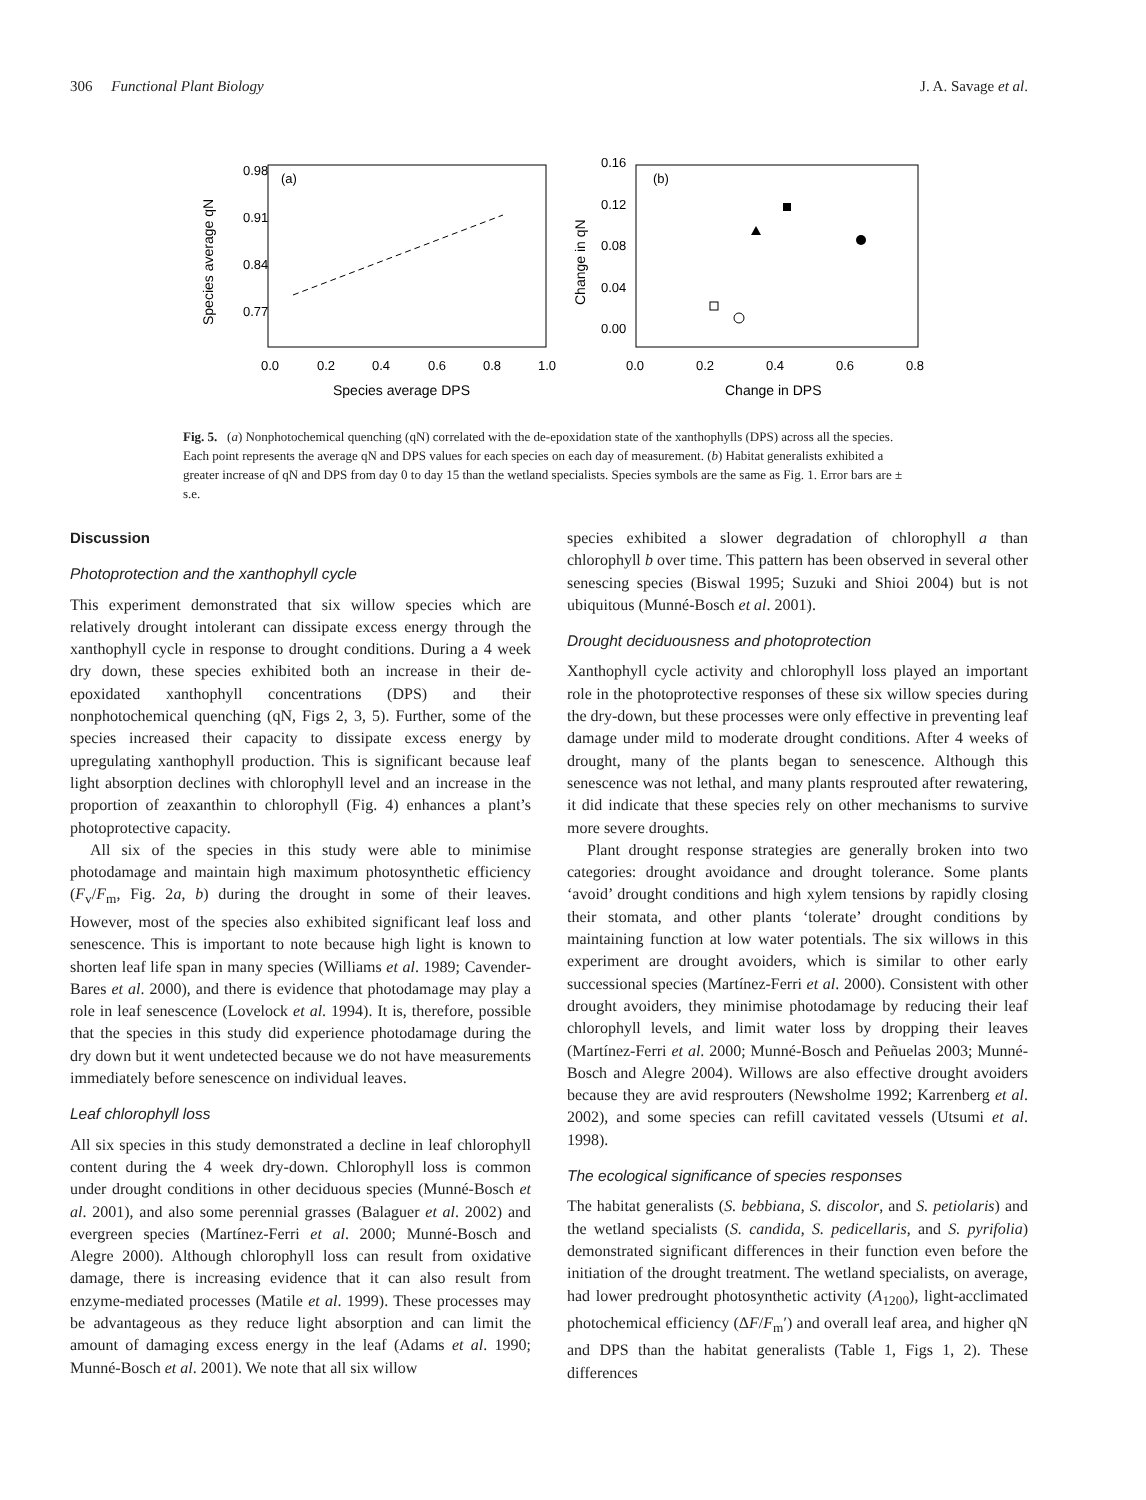306 Functional Plant Biology J. A. Savage et al.
(a)
0.98
0.91
0.84
0.77
0.0
0.2
0.4
0.6
0.8
1.0
Species average DPS
Species average qN
(b)
0.16
0.12
0.08
0.04
0.00
0.0
0.2
0.4
0.6
0.8
Change in DPS
Change in qN
Fig. 5. (a) Nonphotochemical quenching (qN) correlated with the de-epoxidation state of the xanthophylls (DPS) across all the species. Each point represents the average qN and DPS values for each species on each day of measurement. (b) Habitat generalists exhibited a greater increase of qN and DPS from day 0 to day 15 than the wetland specialists. Species symbols are the same as Fig. 1. Error bars are ± s.e.
Discussion
Photoprotection and the xanthophyll cycle
This experiment demonstrated that six willow species which are relatively drought intolerant can dissipate excess energy through the xanthophyll cycle in response to drought conditions. During a 4 week dry down, these species exhibited both an increase in their de-epoxidated xanthophyll concentrations (DPS) and their nonphotochemical quenching (qN, Figs 2, 3, 5). Further, some of the species increased their capacity to dissipate excess energy by upregulating xanthophyll production. This is significant because leaf light absorption declines with chlorophyll level and an increase in the proportion of zeaxanthin to chlorophyll (Fig. 4) enhances a plant’s photoprotective capacity.
All six of the species in this study were able to minimise photodamage and maintain high maximum photosynthetic efficiency (F<sub>v</sub>/F<sub>m</sub>, Fig. 2a, b) during the drought in some of their leaves. However, most of the species also exhibited significant leaf loss and senescence. This is important to note because high light is known to shorten leaf life span in many species (Williams et al. 1989; Cavender-Bares et al. 2000), and there is evidence that photodamage may play a role in leaf senescence (Lovelock et al. 1994). It is, therefore, possible that the species in this study did experience photodamage during the dry down but it went undetected because we do not have measurements immediately before senescence on individual leaves.
Leaf chlorophyll loss
All six species in this study demonstrated a decline in leaf chlorophyll content during the 4 week dry-down. Chlorophyll loss is common under drought conditions in other deciduous species (Munné-Bosch et al. 2001), and also some perennial grasses (Balaguer et al. 2002) and evergreen species (Martínez-Ferri et al. 2000; Munné-Bosch and Alegre 2000). Although chlorophyll loss can result from oxidative damage, there is increasing evidence that it can also result from enzyme-mediated processes (Matile et al. 1999). These processes may be advantageous as they reduce light absorption and can limit the amount of damaging excess energy in the leaf (Adams et al. 1990; Munné-Bosch et al. 2001). We note that all six willow
species exhibited a slower degradation of chlorophyll a than chlorophyll b over time. This pattern has been observed in several other senescing species (Biswal 1995; Suzuki and Shioi 2004) but is not ubiquitous (Munné-Bosch et al. 2001).
Drought deciduousness and photoprotection
Xanthophyll cycle activity and chlorophyll loss played an important role in the photoprotective responses of these six willow species during the dry-down, but these processes were only effective in preventing leaf damage under mild to moderate drought conditions. After 4 weeks of drought, many of the plants began to senescence. Although this senescence was not lethal, and many plants resprouted after rewatering, it did indicate that these species rely on other mechanisms to survive more severe droughts.
Plant drought response strategies are generally broken into two categories: drought avoidance and drought tolerance. Some plants ‘avoid’ drought conditions and high xylem tensions by rapidly closing their stomata, and other plants ‘tolerate’ drought conditions by maintaining function at low water potentials. The six willows in this experiment are drought avoiders, which is similar to other early successional species (Martínez-Ferri et al. 2000). Consistent with other drought avoiders, they minimise photodamage by reducing their leaf chlorophyll levels, and limit water loss by dropping their leaves (Martínez-Ferri et al. 2000; Munné-Bosch and Peñuelas 2003; Munné-Bosch and Alegre 2004). Willows are also effective drought avoiders because they are avid resprouters (Newsholme 1992; Karrenberg et al. 2002), and some species can refill cavitated vessels (Utsumi et al. 1998).
The ecological significance of species responses
The habitat generalists (S. bebbiana, S. discolor, and S. petiolaris) and the wetland specialists (S. candida, S. pedicellaris, and S. pyrifolia) demonstrated significant differences in their function even before the initiation of the drought treatment. The wetland specialists, on average, had lower predrought photosynthetic activity (A<sub>1200</sub>), light-acclimated photochemical efficiency (ΔF/F<sub>m</sub>′) and overall leaf area, and higher qN and DPS than the habitat generalists (Table 1, Figs 1, 2). These differences